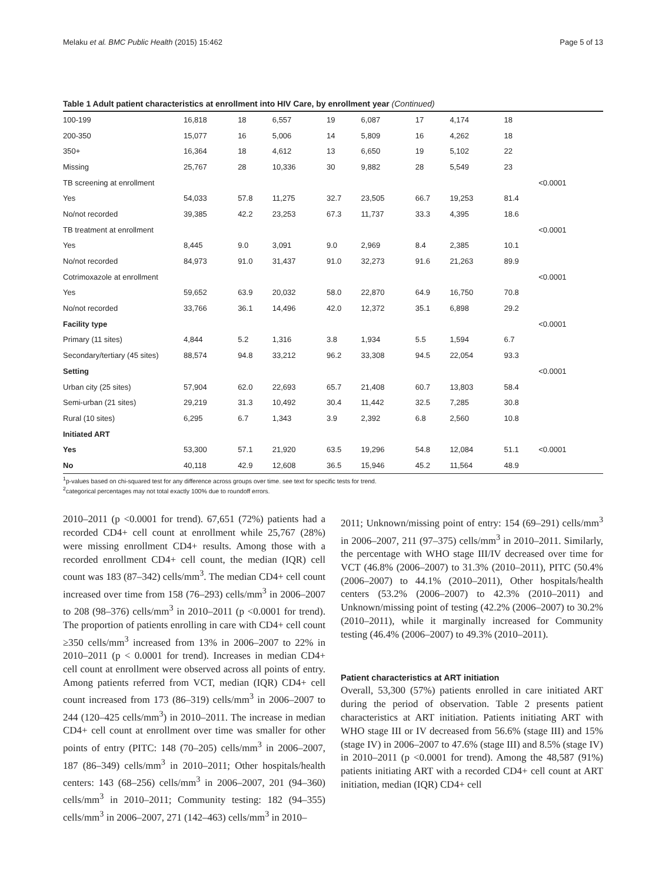Melaku et al. BMC Public Health (2015) 15:462 Page 5 of 13
Table 1 Adult patient characteristics at enrollment into HIV Care, by enrollment year (Continued)
| 100-199 | 16,818 | 18 | 6,557 | 19 | 6,087 | 17 | 4,174 | 18 | |
| 200-350 | 15,077 | 16 | 5,006 | 14 | 5,809 | 16 | 4,262 | 18 | |
| 350+ | 16,364 | 18 | 4,612 | 13 | 6,650 | 19 | 5,102 | 22 | |
| Missing | 25,767 | 28 | 10,336 | 30 | 9,882 | 28 | 5,549 | 23 | |
| TB screening at enrollment | | | | | | | | | <0.0001 |
| Yes | 54,033 | 57.8 | 11,275 | 32.7 | 23,505 | 66.7 | 19,253 | 81.4 | |
| No/not recorded | 39,385 | 42.2 | 23,253 | 67.3 | 11,737 | 33.3 | 4,395 | 18.6 | |
| TB treatment at enrollment | | | | | | | | | <0.0001 |
| Yes | 8,445 | 9.0 | 3,091 | 9.0 | 2,969 | 8.4 | 2,385 | 10.1 | |
| No/not recorded | 84,973 | 91.0 | 31,437 | 91.0 | 32,273 | 91.6 | 21,263 | 89.9 | |
| Cotrimoxazole at enrollment | | | | | | | | | <0.0001 |
| Yes | 59,652 | 63.9 | 20,032 | 58.0 | 22,870 | 64.9 | 16,750 | 70.8 | |
| No/not recorded | 33,766 | 36.1 | 14,496 | 42.0 | 12,372 | 35.1 | 6,898 | 29.2 | |
| Facility type | | | | | | | | | <0.0001 |
| Primary (11 sites) | 4,844 | 5.2 | 1,316 | 3.8 | 1,934 | 5.5 | 1,594 | 6.7 | |
| Secondary/tertiary (45 sites) | 88,574 | 94.8 | 33,212 | 96.2 | 33,308 | 94.5 | 22,054 | 93.3 | |
| Setting | | | | | | | | | <0.0001 |
| Urban city (25 sites) | 57,904 | 62.0 | 22,693 | 65.7 | 21,408 | 60.7 | 13,803 | 58.4 | |
| Semi-urban (21 sites) | 29,219 | 31.3 | 10,492 | 30.4 | 11,442 | 32.5 | 7,285 | 30.8 | |
| Rural (10 sites) | 6,295 | 6.7 | 1,343 | 3.9 | 2,392 | 6.8 | 2,560 | 10.8 | |
| Initiated ART | | | | | | | | | |
| Yes | 53,300 | 57.1 | 21,920 | 63.5 | 19,296 | 54.8 | 12,084 | 51.1 | <0.0001 |
| No | 40,118 | 42.9 | 12,608 | 36.5 | 15,946 | 45.2 | 11,564 | 48.9 | |
<sup>1</sup> p-values based on chi-squared test for any difference across groups over time. see text for specific tests for trend.
<sup>2</sup> categorical percentages may not total exactly 100% due to roundoff errors.
2010–2011 (p <0.0001 for trend). 67,651 (72%) patients had a recorded CD4+ cell count at enrollment while 25,767 (28%) were missing enrollment CD4+ results. Among those with a recorded enrollment CD4+ cell count, the median (IQR) cell count was 183 (87–342) cells/mm<sup>3</sup>. The median CD4+ cell count increased over time from 158 (76–293) cells/mm<sup>3</sup> in 2006–2007 to 208 (98–376) cells/mm<sup>3</sup> in 2010–2011 (p <0.0001 for trend). The proportion of patients enrolling in care with CD4+ cell count ≥350 cells/mm<sup>3</sup> increased from 13% in 2006–2007 to 22% in 2010–2011 (p < 0.0001 for trend). Increases in median CD4+ cell count at enrollment were observed across all points of entry. Among patients referred from VCT, median (IQR) CD4+ cell count increased from 173 (86–319) cells/mm<sup>3</sup> in 2006–2007 to 244 (120–425 cells/mm<sup>3</sup>) in 2010–2011. The increase in median CD4+ cell count at enrollment over time was smaller for other points of entry (PITC: 148 (70–205) cells/mm<sup>3</sup> in 2006–2007, 187 (86–349) cells/mm<sup>3</sup> in 2010–2011; Other hospitals/health centers: 143 (68–256) cells/mm<sup>3</sup> in 2006–2007, 201 (94–360) cells/mm<sup>3</sup> in 2010–2011; Community testing: 182 (94–355) cells/mm<sup>3</sup> in 2006–2007, 271 (142–463) cells/mm<sup>3</sup> in 2010–
2011; Unknown/missing point of entry: 154 (69–291) cells/mm<sup>3</sup> in 2006–2007, 211 (97–375) cells/mm<sup>3</sup> in 2010–2011. Similarly, the percentage with WHO stage III/IV decreased over time for VCT (46.8% (2006–2007) to 31.3% (2010–2011), PITC (50.4% (2006–2007) to 44.1% (2010–2011), Other hospitals/health centers (53.2% (2006–2007) to 42.3% (2010–2011) and Unknown/missing point of testing (42.2% (2006–2007) to 30.2% (2010–2011), while it marginally increased for Community testing (46.4% (2006–2007) to 49.3% (2010–2011).
Patient characteristics at ART initiation
Overall, 53,300 (57%) patients enrolled in care initiated ART during the period of observation. Table 2 presents patient characteristics at ART initiation. Patients initiating ART with WHO stage III or IV decreased from 56.6% (stage III) and 15% (stage IV) in 2006–2007 to 47.6% (stage III) and 8.5% (stage IV) in 2010–2011 (p <0.0001 for trend). Among the 48,587 (91%) patients initiating ART with a recorded CD4+ cell count at ART initiation, median (IQR) CD4+ cell